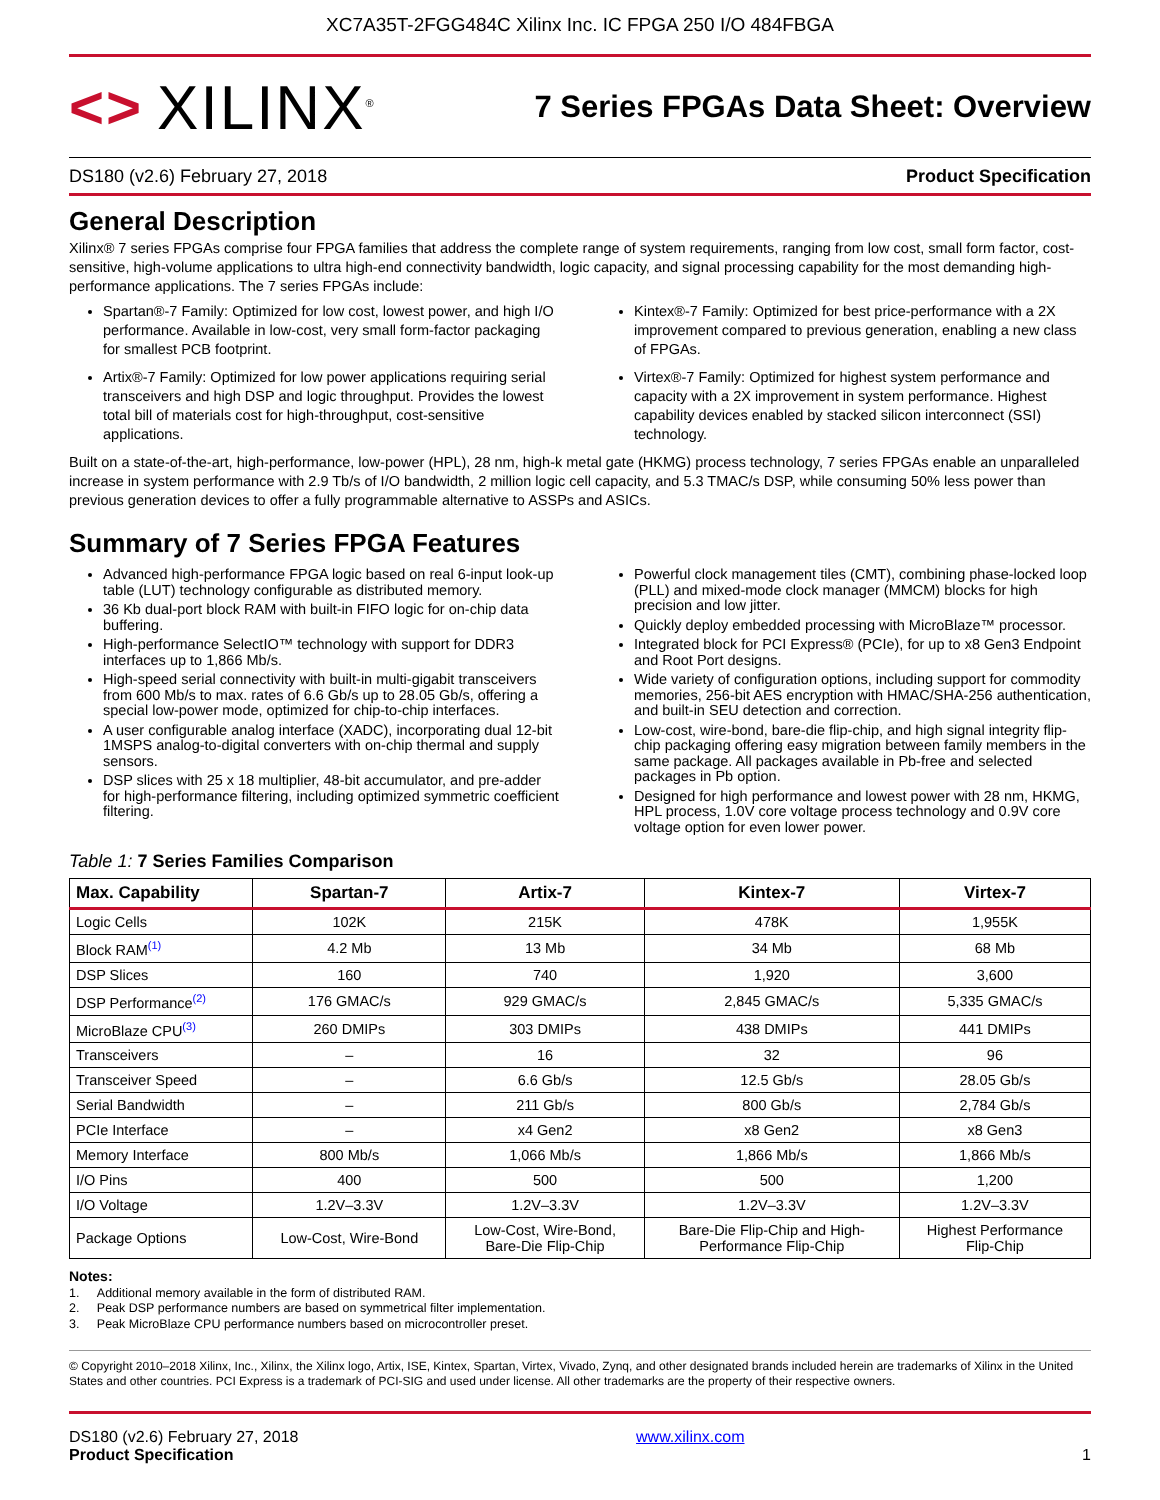XC7A35T-2FGG484C Xilinx Inc. IC FPGA 250 I/O 484FBGA
<> XILINX<sup>®</sup>
7 Series FPGAs Data Sheet: Overview
DS180 (v2.6) February 27, 2018 Product Specification
General Description
Xilinx® 7 series FPGAs comprise four FPGA families that address the complete range of system requirements, ranging from low cost, small form factor, cost-sensitive, high-volume applications to ultra high-end connectivity bandwidth, logic capacity, and signal processing capability for the most demanding high-performance applications. The 7 series FPGAs include:
Spartan®-7 Family: Optimized for low cost, lowest power, and high I/O performance. Available in low-cost, very small form-factor packaging for smallest PCB footprint.
Artix®-7 Family: Optimized for low power applications requiring serial transceivers and high DSP and logic throughput. Provides the lowest total bill of materials cost for high-throughput, cost-sensitive applications.
Kintex®-7 Family: Optimized for best price-performance with a 2X improvement compared to previous generation, enabling a new class of FPGAs.
Virtex®-7 Family: Optimized for highest system performance and capacity with a 2X improvement in system performance. Highest capability devices enabled by stacked silicon interconnect (SSI) technology.
Built on a state-of-the-art, high-performance, low-power (HPL), 28 nm, high-k metal gate (HKMG) process technology, 7 series FPGAs enable an unparalleled increase in system performance with 2.9 Tb/s of I/O bandwidth, 2 million logic cell capacity, and 5.3 TMAC/s DSP, while consuming 50% less power than previous generation devices to offer a fully programmable alternative to ASSPs and ASICs.
Summary of 7 Series FPGA Features
Advanced high-performance FPGA logic based on real 6-input look-up table (LUT) technology configurable as distributed memory.
36 Kb dual-port block RAM with built-in FIFO logic for on-chip data buffering.
High-performance SelectIO™ technology with support for DDR3 interfaces up to 1,866 Mb/s.
High-speed serial connectivity with built-in multi-gigabit transceivers from 600 Mb/s to max. rates of 6.6 Gb/s up to 28.05 Gb/s, offering a special low-power mode, optimized for chip-to-chip interfaces.
A user configurable analog interface (XADC), incorporating dual 12-bit 1MSPS analog-to-digital converters with on-chip thermal and supply sensors.
DSP slices with 25 x 18 multiplier, 48-bit accumulator, and pre-adder for high-performance filtering, including optimized symmetric coefficient filtering.
Powerful clock management tiles (CMT), combining phase-locked loop (PLL) and mixed-mode clock manager (MMCM) blocks for high precision and low jitter.
Quickly deploy embedded processing with MicroBlaze™ processor.
Integrated block for PCI Express® (PCIe), for up to x8 Gen3 Endpoint and Root Port designs.
Wide variety of configuration options, including support for commodity memories, 256-bit AES encryption with HMAC/SHA-256 authentication, and built-in SEU detection and correction.
Low-cost, wire-bond, bare-die flip-chip, and high signal integrity flip-chip packaging offering easy migration between family members in the same package. All packages available in Pb-free and selected packages in Pb option.
Designed for high performance and lowest power with 28 nm, HKMG, HPL process, 1.0V core voltage process technology and 0.9V core voltage option for even lower power.
Table 1: 7 Series Families Comparison
| Max. Capability | Spartan-7 | Artix-7 | Kintex-7 | Virtex-7 |
| --- | --- | --- | --- | --- |
| Logic Cells | 102K | 215K | 478K | 1,955K |
| Block RAM<sup>(1)</sup> | 4.2 Mb | 13 Mb | 34 Mb | 68 Mb |
| DSP Slices | 160 | 740 | 1,920 | 3,600 |
| DSP Performance<sup>(2)</sup> | 176 GMAC/s | 929 GMAC/s | 2,845 GMAC/s | 5,335 GMAC/s |
| MicroBlaze CPU<sup>(3)</sup> | 260 DMIPs | 303 DMIPs | 438 DMIPs | 441 DMIPs |
| Transceivers | – | 16 | 32 | 96 |
| Transceiver Speed | – | 6.6 Gb/s | 12.5 Gb/s | 28.05 Gb/s |
| Serial Bandwidth | – | 211 Gb/s | 800 Gb/s | 2,784 Gb/s |
| PCIe Interface | – | x4 Gen2 | x8 Gen2 | x8 Gen3 |
| Memory Interface | 800 Mb/s | 1,066 Mb/s | 1,866 Mb/s | 1,866 Mb/s |
| I/O Pins | 400 | 500 | 500 | 1,200 |
| I/O Voltage | 1.2V–3.3V | 1.2V–3.3V | 1.2V–3.3V | 1.2V–3.3V |
| Package Options | Low-Cost, Wire-Bond | Low-Cost, Wire-Bond, Bare-Die Flip-Chip | Bare-Die Flip-Chip and High- Performance Flip-Chip | Highest Performance Flip-Chip |
Notes:
1. Additional memory available in the form of distributed RAM.
2. Peak DSP performance numbers are based on symmetrical filter implementation.
3. Peak MicroBlaze CPU performance numbers based on microcontroller preset.
© Copyright 2010–2018 Xilinx, Inc., Xilinx, the Xilinx logo, Artix, ISE, Kintex, Spartan, Virtex, Vivado, Zynq, and other designated brands included herein are trademarks of Xilinx in the United States and other countries. PCI Express is a trademark of PCI-SIG and used under license. All other trademarks are the property of their respective owners.
DS180 (v2.6) February 27, 2018
Product Specification
www.xilinx.com
1